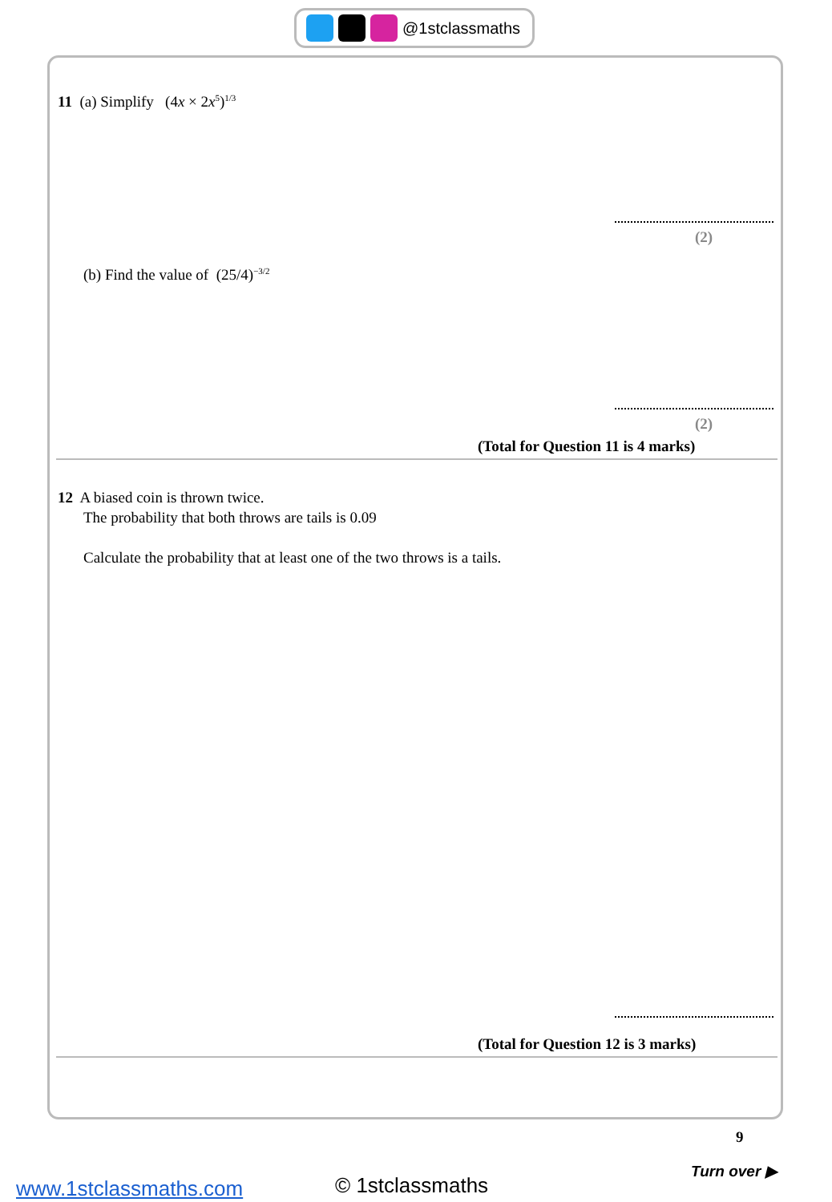@1stclassmaths
11 (a) Simplify (4x × 2x<sup>5</sup>)<sup>1/3</sup>
(2)
(b) Find the value of (25/4)<sup>−3/2</sup>
(2)
(Total for Question 11 is 4 marks)
12 A biased coin is thrown twice.
The probability that both throws are tails is 0.09
Calculate the probability that at least one of the two throws is a tails.
(Total for Question 12 is 3 marks)
9
Turn over ▶
www.1stclassmaths.com © 1stclassmaths